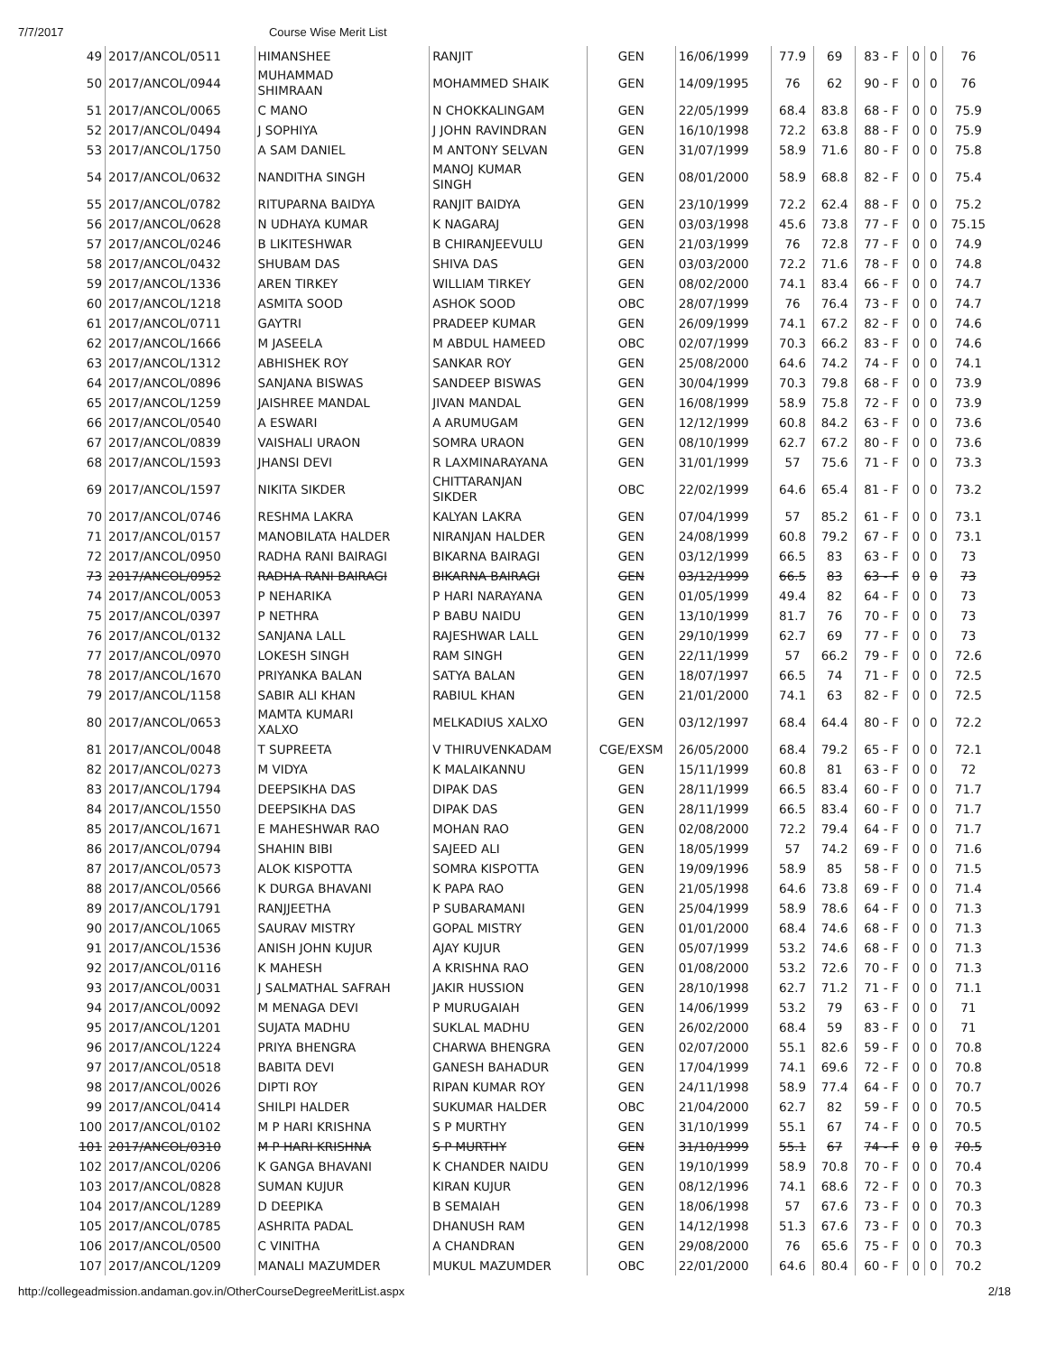7/7/2017 Course Wise Merit List
| 49 | 2017/ANCOL/0511 | HIMANSHEE | RANJIT | GEN | 16/06/1999 | 77.9 | 69 | 83 - F | 0 | 0 | 76 |
| 50 | 2017/ANCOL/0944 | MUHAMMAD SHIMRAAN | MOHAMMED SHAIK | GEN | 14/09/1995 | 76 | 62 | 90 - F | 0 | 0 | 76 |
| 51 | 2017/ANCOL/0065 | C MANO | N CHOKKALINGAM | GEN | 22/05/1999 | 68.4 | 83.8 | 68 - F | 0 | 0 | 75.9 |
| 52 | 2017/ANCOL/0494 | J SOPHIYA | J JOHN RAVINDRAN | GEN | 16/10/1998 | 72.2 | 63.8 | 88 - F | 0 | 0 | 75.9 |
| 53 | 2017/ANCOL/1750 | A SAM DANIEL | M ANTONY SELVAN | GEN | 31/07/1999 | 58.9 | 71.6 | 80 - F | 0 | 0 | 75.8 |
| 54 | 2017/ANCOL/0632 | NANDITHA SINGH | MANOJ KUMAR SINGH | GEN | 08/01/2000 | 58.9 | 68.8 | 82 - F | 0 | 0 | 75.4 |
| 55 | 2017/ANCOL/0782 | RITUPARNA BAIDYA | RANJIT BAIDYA | GEN | 23/10/1999 | 72.2 | 62.4 | 88 - F | 0 | 0 | 75.2 |
| 56 | 2017/ANCOL/0628 | N UDHAYA KUMAR | K NAGARAJ | GEN | 03/03/1998 | 45.6 | 73.8 | 77 - F | 0 | 0 | 75.15 |
| 57 | 2017/ANCOL/0246 | B LIKITESHWAR | B CHIRANJEEVULU | GEN | 21/03/1999 | 76 | 72.8 | 77 - F | 0 | 0 | 74.9 |
| 58 | 2017/ANCOL/0432 | SHUBAM DAS | SHIVA DAS | GEN | 03/03/2000 | 72.2 | 71.6 | 78 - F | 0 | 0 | 74.8 |
| 59 | 2017/ANCOL/1336 | AREN TIRKEY | WILLIAM TIRKEY | GEN | 08/02/2000 | 74.1 | 83.4 | 66 - F | 0 | 0 | 74.7 |
| 60 | 2017/ANCOL/1218 | ASMITA SOOD | ASHOK SOOD | OBC | 28/07/1999 | 76 | 76.4 | 73 - F | 0 | 0 | 74.7 |
| 61 | 2017/ANCOL/0711 | GAYTRI | PRADEEP KUMAR | GEN | 26/09/1999 | 74.1 | 67.2 | 82 - F | 0 | 0 | 74.6 |
| 62 | 2017/ANCOL/1666 | M JASEELA | M ABDUL HAMEED | OBC | 02/07/1999 | 70.3 | 66.2 | 83 - F | 0 | 0 | 74.6 |
| 63 | 2017/ANCOL/1312 | ABHISHEK ROY | SANKAR ROY | GEN | 25/08/2000 | 64.6 | 74.2 | 74 - F | 0 | 0 | 74.1 |
| 64 | 2017/ANCOL/0896 | SANJANA BISWAS | SANDEEP BISWAS | GEN | 30/04/1999 | 70.3 | 79.8 | 68 - F | 0 | 0 | 73.9 |
| 65 | 2017/ANCOL/1259 | JAISHREE MANDAL | JIVAN MANDAL | GEN | 16/08/1999 | 58.9 | 75.8 | 72 - F | 0 | 0 | 73.9 |
| 66 | 2017/ANCOL/0540 | A ESWARI | A ARUMUGAM | GEN | 12/12/1999 | 60.8 | 84.2 | 63 - F | 0 | 0 | 73.6 |
| 67 | 2017/ANCOL/0839 | VAISHALI URAON | SOMRA URAON | GEN | 08/10/1999 | 62.7 | 67.2 | 80 - F | 0 | 0 | 73.6 |
| 68 | 2017/ANCOL/1593 | JHANSI DEVI | R LAXMINARAYANA | GEN | 31/01/1999 | 57 | 75.6 | 71 - F | 0 | 0 | 73.3 |
| 69 | 2017/ANCOL/1597 | NIKITA SIKDER | CHITTARANJAN SIKDER | OBC | 22/02/1999 | 64.6 | 65.4 | 81 - F | 0 | 0 | 73.2 |
| 70 | 2017/ANCOL/0746 | RESHMA LAKRA | KALYAN LAKRA | GEN | 07/04/1999 | 57 | 85.2 | 61 - F | 0 | 0 | 73.1 |
| 71 | 2017/ANCOL/0157 | MANOBILATA HALDER | NIRANJAN HALDER | GEN | 24/08/1999 | 60.8 | 79.2 | 67 - F | 0 | 0 | 73.1 |
| 72 | 2017/ANCOL/0950 | RADHA RANI BAIRAGI | BIKARNA BAIRAGI | GEN | 03/12/1999 | 66.5 | 83 | 63 - F | 0 | 0 | 73 |
| 73 | 2017/ANCOL/0952 | RADHA RANI BAIRAGI | BIKARNA BAIRAGI | GEN | 03/12/1999 | 66.5 | 83 | 63 - F | 0 | 0 | 73 |
| 74 | 2017/ANCOL/0053 | P NEHARIKA | P HARI NARAYANA | GEN | 01/05/1999 | 49.4 | 82 | 64 - F | 0 | 0 | 73 |
| 75 | 2017/ANCOL/0397 | P NETHRA | P BABU NAIDU | GEN | 13/10/1999 | 81.7 | 76 | 70 - F | 0 | 0 | 73 |
| 76 | 2017/ANCOL/0132 | SANJANA LALL | RAJESHWAR LALL | GEN | 29/10/1999 | 62.7 | 69 | 77 - F | 0 | 0 | 73 |
| 77 | 2017/ANCOL/0970 | LOKESH SINGH | RAM SINGH | GEN | 22/11/1999 | 57 | 66.2 | 79 - F | 0 | 0 | 72.6 |
| 78 | 2017/ANCOL/1670 | PRIYANKA BALAN | SATYA BALAN | GEN | 18/07/1997 | 66.5 | 74 | 71 - F | 0 | 0 | 72.5 |
| 79 | 2017/ANCOL/1158 | SABIR ALI KHAN | RABIUL KHAN | GEN | 21/01/2000 | 74.1 | 63 | 82 - F | 0 | 0 | 72.5 |
| 80 | 2017/ANCOL/0653 | MAMTA KUMARI XALXO | MELKADIUS XALXO | GEN | 03/12/1997 | 68.4 | 64.4 | 80 - F | 0 | 0 | 72.2 |
| 81 | 2017/ANCOL/0048 | T SUPREETA | V THIRUVENKADAM | CGE/EXSM | 26/05/2000 | 68.4 | 79.2 | 65 - F | 0 | 0 | 72.1 |
| 82 | 2017/ANCOL/0273 | M VIDYA | K MALAIKANNU | GEN | 15/11/1999 | 60.8 | 81 | 63 - F | 0 | 0 | 72 |
| 83 | 2017/ANCOL/1794 | DEEPSIKHA DAS | DIPAK DAS | GEN | 28/11/1999 | 66.5 | 83.4 | 60 - F | 0 | 0 | 71.7 |
| 84 | 2017/ANCOL/1550 | DEEPSIKHA DAS | DIPAK DAS | GEN | 28/11/1999 | 66.5 | 83.4 | 60 - F | 0 | 0 | 71.7 |
| 85 | 2017/ANCOL/1671 | E MAHESHWAR RAO | MOHAN RAO | GEN | 02/08/2000 | 72.2 | 79.4 | 64 - F | 0 | 0 | 71.7 |
| 86 | 2017/ANCOL/0794 | SHAHIN BIBI | SAJEED ALI | GEN | 18/05/1999 | 57 | 74.2 | 69 - F | 0 | 0 | 71.6 |
| 87 | 2017/ANCOL/0573 | ALOK KISPOTTA | SOMRA KISPOTTA | GEN | 19/09/1996 | 58.9 | 85 | 58 - F | 0 | 0 | 71.5 |
| 88 | 2017/ANCOL/0566 | K DURGA BHAVANI | K PAPA RAO | GEN | 21/05/1998 | 64.6 | 73.8 | 69 - F | 0 | 0 | 71.4 |
| 89 | 2017/ANCOL/1791 | RANJJEETHA | P SUBARAMANI | GEN | 25/04/1999 | 58.9 | 78.6 | 64 - F | 0 | 0 | 71.3 |
| 90 | 2017/ANCOL/1065 | SAURAV MISTRY | GOPAL MISTRY | GEN | 01/01/2000 | 68.4 | 74.6 | 68 - F | 0 | 0 | 71.3 |
| 91 | 2017/ANCOL/1536 | ANISH JOHN KUJUR | AJAY KUJUR | GEN | 05/07/1999 | 53.2 | 74.6 | 68 - F | 0 | 0 | 71.3 |
| 92 | 2017/ANCOL/0116 | K MAHESH | A KRISHNA RAO | GEN | 01/08/2000 | 53.2 | 72.6 | 70 - F | 0 | 0 | 71.3 |
| 93 | 2017/ANCOL/0031 | J SALMATHAL SAFRAH | JAKIR HUSSION | GEN | 28/10/1998 | 62.7 | 71.2 | 71 - F | 0 | 0 | 71.1 |
| 94 | 2017/ANCOL/0092 | M MENAGA DEVI | P MURUGAIAH | GEN | 14/06/1999 | 53.2 | 79 | 63 - F | 0 | 0 | 71 |
| 95 | 2017/ANCOL/1201 | SUJATA MADHU | SUKLAL MADHU | GEN | 26/02/2000 | 68.4 | 59 | 83 - F | 0 | 0 | 71 |
| 96 | 2017/ANCOL/1224 | PRIYA BHENGRA | CHARWA BHENGRA | GEN | 02/07/2000 | 55.1 | 82.6 | 59 - F | 0 | 0 | 70.8 |
| 97 | 2017/ANCOL/0518 | BABITA DEVI | GANESH BAHADUR | GEN | 17/04/1999 | 74.1 | 69.6 | 72 - F | 0 | 0 | 70.8 |
| 98 | 2017/ANCOL/0026 | DIPTI ROY | RIPAN KUMAR ROY | GEN | 24/11/1998 | 58.9 | 77.4 | 64 - F | 0 | 0 | 70.7 |
| 99 | 2017/ANCOL/0414 | SHILPI HALDER | SUKUMAR HALDER | OBC | 21/04/2000 | 62.7 | 82 | 59 - F | 0 | 0 | 70.5 |
| 100 | 2017/ANCOL/0102 | M P HARI KRISHNA | S P MURTHY | GEN | 31/10/1999 | 55.1 | 67 | 74 - F | 0 | 0 | 70.5 |
| 101 | 2017/ANCOL/0310 | M P HARI KRISHNA | S P MURTHY | GEN | 31/10/1999 | 55.1 | 67 | 74 - F | 0 | 0 | 70.5 |
| 102 | 2017/ANCOL/0206 | K GANGA BHAVANI | K CHANDER NAIDU | GEN | 19/10/1999 | 58.9 | 70.8 | 70 - F | 0 | 0 | 70.4 |
| 103 | 2017/ANCOL/0828 | SUMAN KUJUR | KIRAN KUJUR | GEN | 08/12/1996 | 74.1 | 68.6 | 72 - F | 0 | 0 | 70.3 |
| 104 | 2017/ANCOL/1289 | D DEEPIKA | B SEMAIAH | GEN | 18/06/1998 | 57 | 67.6 | 73 - F | 0 | 0 | 70.3 |
| 105 | 2017/ANCOL/0785 | ASHRITA PADAL | DHANUSH RAM | GEN | 14/12/1998 | 51.3 | 67.6 | 73 - F | 0 | 0 | 70.3 |
| 106 | 2017/ANCOL/0500 | C VINITHA | A CHANDRAN | GEN | 29/08/2000 | 76 | 65.6 | 75 - F | 0 | 0 | 70.3 |
| 107 | 2017/ANCOL/1209 | MANALI MAZUMDER | MUKUL MAZUMDER | OBC | 22/01/2000 | 64.6 | 80.4 | 60 - F | 0 | 0 | 70.2 |
http://collegeadmission.andaman.gov.in/OtherCourseDegreeMeritList.aspx 2/18